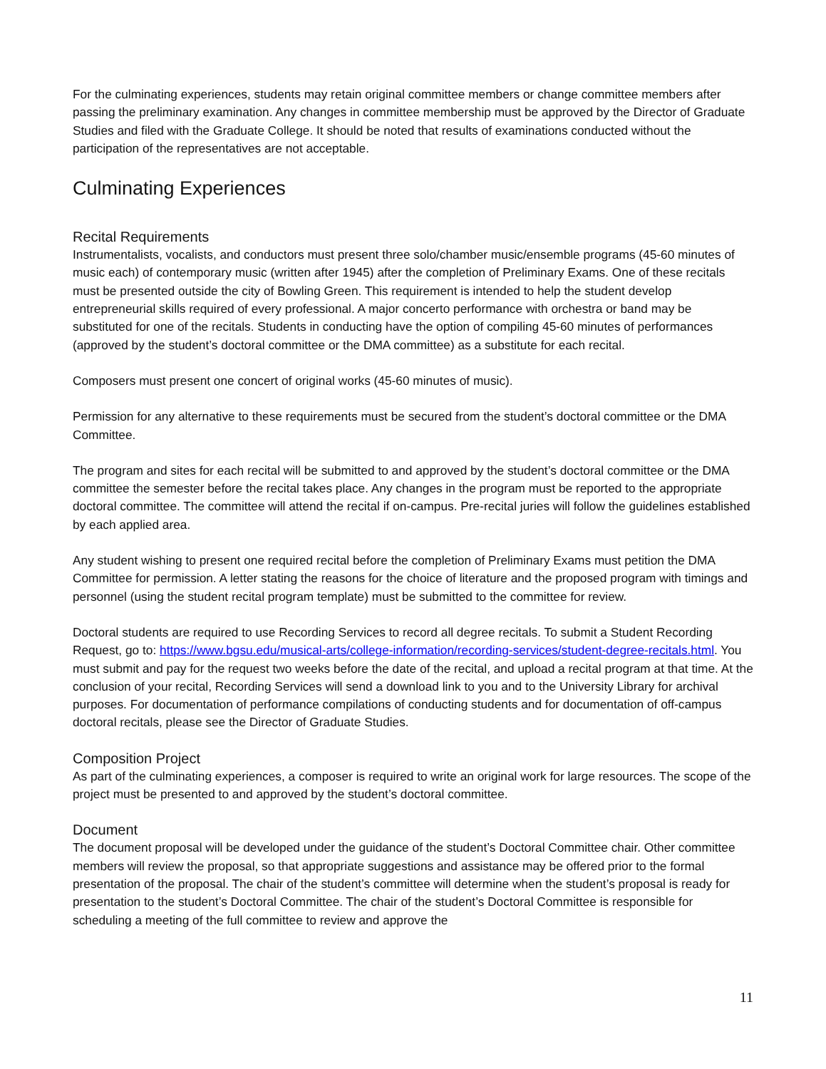For the culminating experiences, students may retain original committee members or change committee members after passing the preliminary examination. Any changes in committee membership must be approved by the Director of Graduate Studies and filed with the Graduate College. It should be noted that results of examinations conducted without the participation of the representatives are not acceptable.
Culminating Experiences
Recital Requirements
Instrumentalists, vocalists, and conductors must present three solo/chamber music/ensemble programs (45-60 minutes of music each) of contemporary music (written after 1945) after the completion of Preliminary Exams. One of these recitals must be presented outside the city of Bowling Green. This requirement is intended to help the student develop entrepreneurial skills required of every professional. A major concerto performance with orchestra or band may be substituted for one of the recitals. Students in conducting have the option of compiling 45-60 minutes of performances (approved by the student’s doctoral committee or the DMA committee) as a substitute for each recital.
Composers must present one concert of original works (45-60 minutes of music).
Permission for any alternative to these requirements must be secured from the student’s doctoral committee or the DMA Committee.
The program and sites for each recital will be submitted to and approved by the student’s doctoral committee or the DMA committee the semester before the recital takes place. Any changes in the program must be reported to the appropriate doctoral committee. The committee will attend the recital if on-campus. Pre-recital juries will follow the guidelines established by each applied area.
Any student wishing to present one required recital before the completion of Preliminary Exams must petition the DMA Committee for permission. A letter stating the reasons for the choice of literature and the proposed program with timings and personnel (using the student recital program template) must be submitted to the committee for review.
Doctoral students are required to use Recording Services to record all degree recitals. To submit a Student Recording Request, go to: https://www.bgsu.edu/musical-arts/college-information/recording-services/student-degree-recitals.html. You must submit and pay for the request two weeks before the date of the recital, and upload a recital program at that time. At the conclusion of your recital, Recording Services will send a download link to you and to the University Library for archival purposes. For documentation of performance compilations of conducting students and for documentation of off-campus doctoral recitals, please see the Director of Graduate Studies.
Composition Project
As part of the culminating experiences, a composer is required to write an original work for large resources. The scope of the project must be presented to and approved by the student’s doctoral committee.
Document
The document proposal will be developed under the guidance of the student’s Doctoral Committee chair. Other committee members will review the proposal, so that appropriate suggestions and assistance may be offered prior to the formal presentation of the proposal. The chair of the student’s committee will determine when the student’s proposal is ready for presentation to the student’s Doctoral Committee. The chair of the student’s Doctoral Committee is responsible for scheduling a meeting of the full committee to review and approve the
11